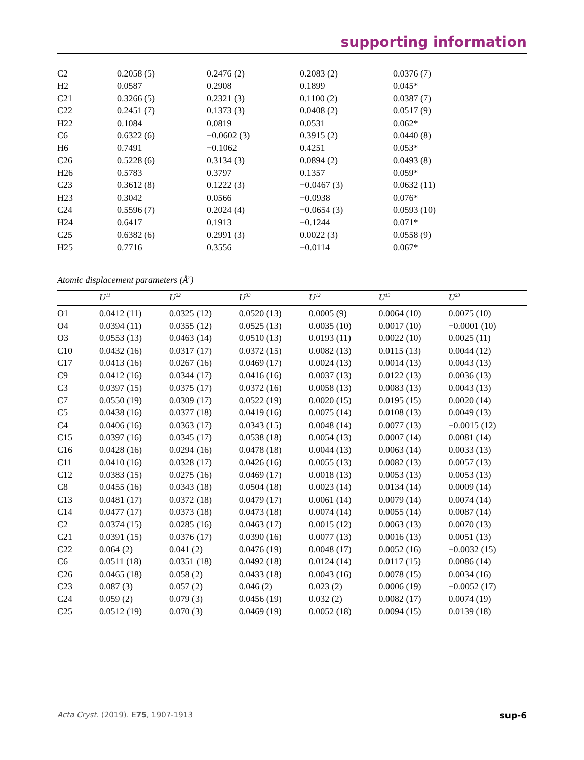supporting information
| C2 | 0.2058 (5) | 0.2476 (2) | 0.2083 (2) | 0.0376 (7) |
| H2 | 0.0587 | 0.2908 | 0.1899 | 0.045* |
| C21 | 0.3266 (5) | 0.2321 (3) | 0.1100 (2) | 0.0387 (7) |
| C22 | 0.2451 (7) | 0.1373 (3) | 0.0408 (2) | 0.0517 (9) |
| H22 | 0.1084 | 0.0819 | 0.0531 | 0.062* |
| C6 | 0.6322 (6) | −0.0602 (3) | 0.3915 (2) | 0.0440 (8) |
| H6 | 0.7491 | −0.1062 | 0.4251 | 0.053* |
| C26 | 0.5228 (6) | 0.3134 (3) | 0.0894 (2) | 0.0493 (8) |
| H26 | 0.5783 | 0.3797 | 0.1357 | 0.059* |
| C23 | 0.3612 (8) | 0.1222 (3) | −0.0467 (3) | 0.0632 (11) |
| H23 | 0.3042 | 0.0566 | −0.0938 | 0.076* |
| C24 | 0.5596 (7) | 0.2024 (4) | −0.0654 (3) | 0.0593 (10) |
| H24 | 0.6417 | 0.1913 | −0.1244 | 0.071* |
| C25 | 0.6382 (6) | 0.2991 (3) | 0.0022 (3) | 0.0558 (9) |
| H25 | 0.7716 | 0.3556 | −0.0114 | 0.067* |
Atomic displacement parameters (Å<sup>2</sup>)
| | U<sup>11</sup> | U<sup>22</sup> | U<sup>33</sup> | U<sup>12</sup> | U<sup>13</sup> | U<sup>23</sup> |
| --- | --- | --- | --- | --- | --- | --- |
| O1 | 0.0412 (11) | 0.0325 (12) | 0.0520 (13) | 0.0005 (9) | 0.0064 (10) | 0.0075 (10) |
| O4 | 0.0394 (11) | 0.0355 (12) | 0.0525 (13) | 0.0035 (10) | 0.0017 (10) | −0.0001 (10) |
| O3 | 0.0553 (13) | 0.0463 (14) | 0.0510 (13) | 0.0193 (11) | 0.0022 (10) | 0.0025 (11) |
| C10 | 0.0432 (16) | 0.0317 (17) | 0.0372 (15) | 0.0082 (13) | 0.0115 (13) | 0.0044 (12) |
| C17 | 0.0413 (16) | 0.0267 (16) | 0.0469 (17) | 0.0024 (13) | 0.0014 (13) | 0.0043 (13) |
| C9 | 0.0412 (16) | 0.0344 (17) | 0.0416 (16) | 0.0037 (13) | 0.0122 (13) | 0.0036 (13) |
| C3 | 0.0397 (15) | 0.0375 (17) | 0.0372 (16) | 0.0058 (13) | 0.0083 (13) | 0.0043 (13) |
| C7 | 0.0550 (19) | 0.0309 (17) | 0.0522 (19) | 0.0020 (15) | 0.0195 (15) | 0.0020 (14) |
| C5 | 0.0438 (16) | 0.0377 (18) | 0.0419 (16) | 0.0075 (14) | 0.0108 (13) | 0.0049 (13) |
| C4 | 0.0406 (16) | 0.0363 (17) | 0.0343 (15) | 0.0048 (14) | 0.0077 (13) | −0.0015 (12) |
| C15 | 0.0397 (16) | 0.0345 (17) | 0.0538 (18) | 0.0054 (13) | 0.0007 (14) | 0.0081 (14) |
| C16 | 0.0428 (16) | 0.0294 (16) | 0.0478 (18) | 0.0044 (13) | 0.0063 (14) | 0.0033 (13) |
| C11 | 0.0410 (16) | 0.0328 (17) | 0.0426 (16) | 0.0055 (13) | 0.0082 (13) | 0.0057 (13) |
| C12 | 0.0383 (15) | 0.0275 (16) | 0.0469 (17) | 0.0018 (13) | 0.0053 (13) | 0.0053 (13) |
| C8 | 0.0455 (16) | 0.0343 (18) | 0.0504 (18) | 0.0023 (14) | 0.0134 (14) | 0.0009 (14) |
| C13 | 0.0481 (17) | 0.0372 (18) | 0.0479 (17) | 0.0061 (14) | 0.0079 (14) | 0.0074 (14) |
| C14 | 0.0477 (17) | 0.0373 (18) | 0.0473 (18) | 0.0074 (14) | 0.0055 (14) | 0.0087 (14) |
| C2 | 0.0374 (15) | 0.0285 (16) | 0.0463 (17) | 0.0015 (12) | 0.0063 (13) | 0.0070 (13) |
| C21 | 0.0391 (15) | 0.0376 (17) | 0.0390 (16) | 0.0077 (13) | 0.0016 (13) | 0.0051 (13) |
| C22 | 0.064 (2) | 0.041 (2) | 0.0476 (19) | 0.0048 (17) | 0.0052 (16) | −0.0032 (15) |
| C6 | 0.0511 (18) | 0.0351 (18) | 0.0492 (18) | 0.0124 (14) | 0.0117 (15) | 0.0086 (14) |
| C26 | 0.0465 (18) | 0.058 (2) | 0.0433 (18) | 0.0043 (16) | 0.0078 (15) | 0.0034 (16) |
| C23 | 0.087 (3) | 0.057 (2) | 0.046 (2) | 0.023 (2) | 0.0006 (19) | −0.0052 (17) |
| C24 | 0.059 (2) | 0.079 (3) | 0.0456 (19) | 0.032 (2) | 0.0082 (17) | 0.0074 (19) |
| C25 | 0.0512 (19) | 0.070 (3) | 0.0469 (19) | 0.0052 (18) | 0.0094 (15) | 0.0139 (18) |
Acta Cryst. (2019). E75, 1907-1913 sup-6